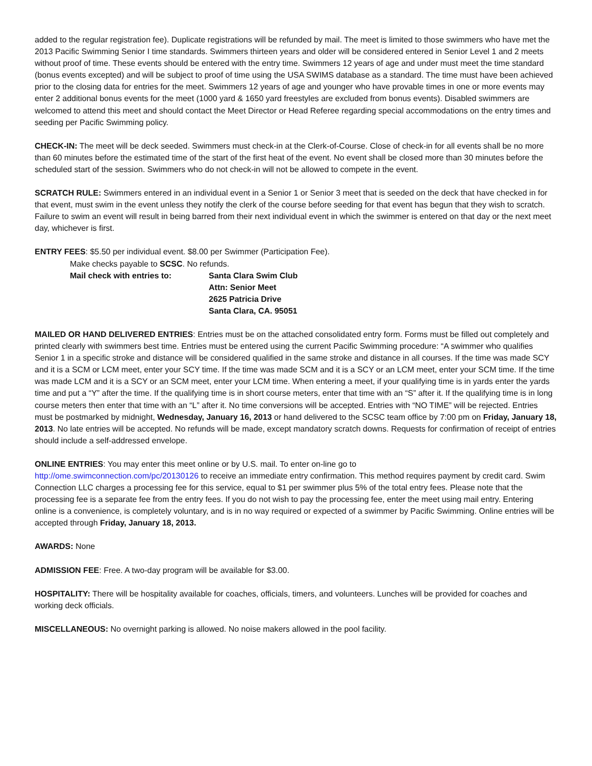added to the regular registration fee). Duplicate registrations will be refunded by mail. The meet is limited to those swimmers who have met the 2013 Pacific Swimming Senior I time standards. Swimmers thirteen years and older will be considered entered in Senior Level 1 and 2 meets without proof of time. These events should be entered with the entry time. Swimmers 12 years of age and under must meet the time standard (bonus events excepted) and will be subject to proof of time using the USA SWIMS database as a standard. The time must have been achieved prior to the closing data for entries for the meet. Swimmers 12 years of age and younger who have provable times in one or more events may enter 2 additional bonus events for the meet (1000 yard & 1650 yard freestyles are excluded from bonus events). Disabled swimmers are welcomed to attend this meet and should contact the Meet Director or Head Referee regarding special accommodations on the entry times and seeding per Pacific Swimming policy.
CHECK-IN: The meet will be deck seeded. Swimmers must check-in at the Clerk-of-Course. Close of check-in for all events shall be no more than 60 minutes before the estimated time of the start of the first heat of the event. No event shall be closed more than 30 minutes before the scheduled start of the session. Swimmers who do not check-in will not be allowed to compete in the event.
SCRATCH RULE: Swimmers entered in an individual event in a Senior 1 or Senior 3 meet that is seeded on the deck that have checked in for that event, must swim in the event unless they notify the clerk of the course before seeding for that event has begun that they wish to scratch. Failure to swim an event will result in being barred from their next individual event in which the swimmer is entered on that day or the next meet day, whichever is first.
ENTRY FEES: $5.50 per individual event. $8.00 per Swimmer (Participation Fee).
Make checks payable to SCSC. No refunds.
Mail check with entries to: Santa Clara Swim Club
Attn: Senior Meet
2625 Patricia Drive
Santa Clara, CA. 95051
MAILED OR HAND DELIVERED ENTRIES: Entries must be on the attached consolidated entry form. Forms must be filled out completely and printed clearly with swimmers best time. Entries must be entered using the current Pacific Swimming procedure: “A swimmer who qualifies Senior 1 in a specific stroke and distance will be considered qualified in the same stroke and distance in all courses. If the time was made SCY and it is a SCM or LCM meet, enter your SCY time. If the time was made SCM and it is a SCY or an LCM meet, enter your SCM time. If the time was made LCM and it is a SCY or an SCM meet, enter your LCM time. When entering a meet, if your qualifying time is in yards enter the yards time and put a “Y” after the time. If the qualifying time is in short course meters, enter that time with an “S” after it. If the qualifying time is in long course meters then enter that time with an “L” after it. No time conversions will be accepted. Entries with “NO TIME” will be rejected. Entries must be postmarked by midnight, Wednesday, January 16, 2013 or hand delivered to the SCSC team office by 7:00 pm on Friday, January 18, 2013. No late entries will be accepted. No refunds will be made, except mandatory scratch downs. Requests for confirmation of receipt of entries should include a self-addressed envelope.
ONLINE ENTRIES: You may enter this meet online or by U.S. mail. To enter on-line go to
http://ome.swimconnection.com/pc/20130126 to receive an immediate entry confirmation. This method requires payment by credit card. Swim Connection LLC charges a processing fee for this service, equal to $1 per swimmer plus 5% of the total entry fees. Please note that the processing fee is a separate fee from the entry fees. If you do not wish to pay the processing fee, enter the meet using mail entry. Entering online is a convenience, is completely voluntary, and is in no way required or expected of a swimmer by Pacific Swimming. Online entries will be accepted through Friday, January 18, 2013.
AWARDS: None
ADMISSION FEE: Free. A two-day program will be available for $3.00.
HOSPITALITY: There will be hospitality available for coaches, officials, timers, and volunteers. Lunches will be provided for coaches and working deck officials.
MISCELLANEOUS: No overnight parking is allowed. No noise makers allowed in the pool facility.